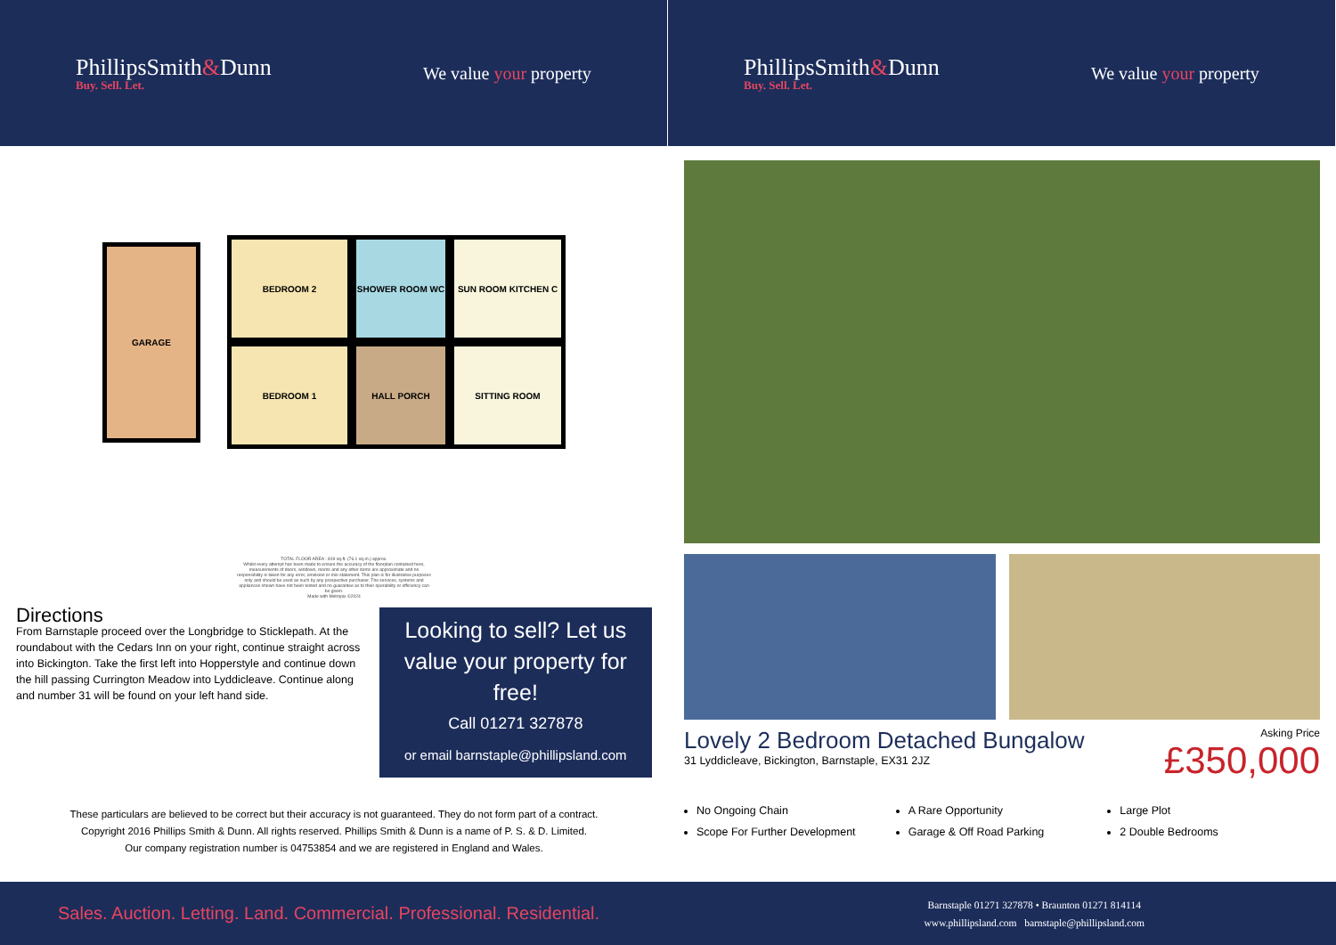PhillipsSmith&Dunn
Buy. Sell. Let.
We value your property
PhillipsSmith&Dunn
Buy. Sell. Let.
We value your property
GARAGE
BEDROOM 2
SHOWER ROOM WC
SUN ROOM KITCHEN C
BEDROOM 1
HALL PORCH
SITTING ROOM
TOTAL FLOOR AREA : 819 sq.ft. (76.1 sq.m.) approx.
Whilst every attempt has been made to ensure the accuracy of the floorplan contained here, measurements of doors, windows, rooms and any other items are approximate and no responsibility is taken for any error, omission or mis-statement. This plan is for illustrative purposes only and should be used as such by any prospective purchaser. The services, systems and appliances shown have not been tested and no guarantee as to their operability or efficiency can be given.
Made with Metropix ©2024
Directions
From Barnstaple proceed over the Longbridge to Sticklepath. At the roundabout with the Cedars Inn on your right, continue straight across into Bickington. Take the first left into Hopperstyle and continue down the hill passing Currington Meadow into Lyddicleave. Continue along and number 31 will be found on your left hand side.
Looking to sell? Let us value your property for free!
Call 01271 327878
or email barnstaple@phillipsland.com
These particulars are believed to be correct but their accuracy is not guaranteed. They do not form part of a contract.
Copyright 2016 Phillips Smith & Dunn. All rights reserved. Phillips Smith & Dunn is a name of P. S. & D. Limited.
Our company registration number is 04753854 and we are registered in England and Wales.
Lovely 2 Bedroom Detached Bungalow
31 Lyddicleave, Bickington, Barnstaple, EX31 2JZ
Asking Price
£350,000
No Ongoing Chain
Scope For Further Development
A Rare Opportunity
Garage & Off Road Parking
Large Plot
2 Double Bedrooms
Sales. Auction. Letting. Land. Commercial. Professional. Residential.
Barnstaple 01271 327878 • Braunton 01271 814114
www.phillipsland.com barnstaple@phillipsland.com